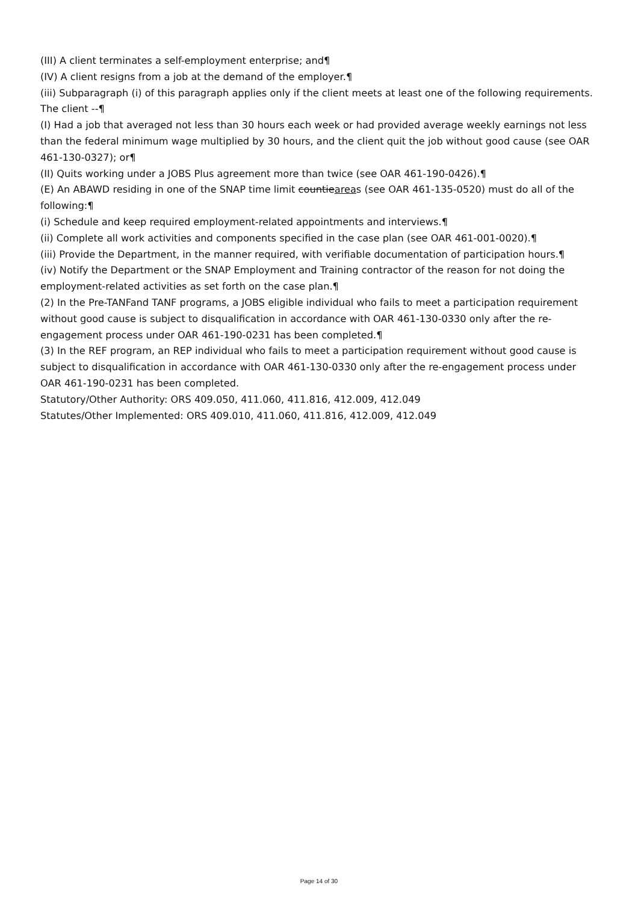(III) A client terminates a self-employment enterprise; and¶
(IV) A client resigns from a job at the demand of the employer.¶
(iii) Subparagraph (i) of this paragraph applies only if the client meets at least one of the following requirements. The client --¶
(I) Had a job that averaged not less than 30 hours each week or had provided average weekly earnings not less than the federal minimum wage multiplied by 30 hours, and the client quit the job without good cause (see OAR 461-130-0327); or¶
(II) Quits working under a JOBS Plus agreement more than twice (see OAR 461-190-0426).¶
(E) An ABAWD residing in one of the SNAP time limit countieareas (see OAR 461-135-0520) must do all of the following:¶
(i) Schedule and keep required employment-related appointments and interviews.¶
(ii) Complete all work activities and components specified in the case plan (see OAR 461-001-0020).¶
(iii) Provide the Department, in the manner required, with verifiable documentation of participation hours.¶
(iv) Notify the Department or the SNAP Employment and Training contractor of the reason for not doing the employment-related activities as set forth on the case plan.¶
(2) In the Pre-TANFand TANF programs, a JOBS eligible individual who fails to meet a participation requirement without good cause is subject to disqualification in accordance with OAR 461-130-0330 only after the re-engagement process under OAR 461-190-0231 has been completed.¶
(3) In the REF program, an REP individual who fails to meet a participation requirement without good cause is subject to disqualification in accordance with OAR 461-130-0330 only after the re-engagement process under OAR 461-190-0231 has been completed.
Statutory/Other Authority: ORS 409.050, 411.060, 411.816, 412.009, 412.049
Statutes/Other Implemented: ORS 409.010, 411.060, 411.816, 412.009, 412.049
Page 14 of 30